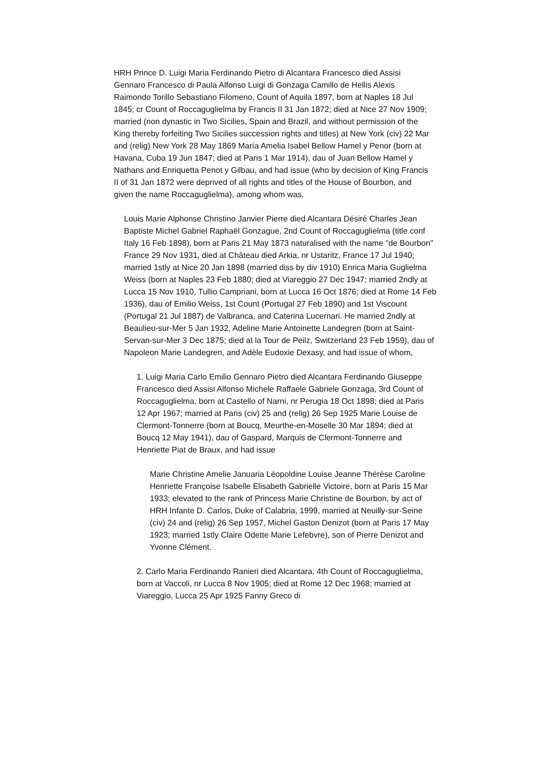HRH Prince D. Luigi Maria Ferdinando Pietro di Alcantara Francesco died Assisi Gennaro Francesco di Paula Alfonso Luigi di Gonzaga Camillo de Hellis Alexis Raimondo Torillo Sebastiano Filomeno, Count of Aquila 1897, born at Naples 18 Jul 1845; cr Count of Roccaguglielma by Francis II 31 Jan 1872; died at Nice 27 Nov 1909; married (non dynastic in Two Sicilies, Spain and Brazil, and without permission of the King thereby forfeiting Two Sicilies succession rights and titles) at New York (civ) 22 Mar and (relig) New York 28 May 1869 María Amelia Isabel Bellow Hamel y Penor (born at Havana, Cuba 19 Jun 1847; died at Paris 1 Mar 1914), dau of Juan Bellow Hamel y Nathans and Enriquetta Penot y Gilbau, and had issue (who by decision of King Francis II of 31 Jan 1872 were deprived of all rights and titles of the House of Bourbon, and given the name Roccaguglielma), among whom was,
Louis Marie Alphonse Christino Janvier Pierre died Alcantara Désiré Charles Jean Baptiste Michel Gabriel Raphaël Gonzague, 2nd Count of Roccaguglielma (title conf Italy 16 Feb 1898), born at Paris 21 May 1873 naturalised with the name "de Bourbon" France 29 Nov 1931, died at Château died Arkia, nr Ustaritz, France 17 Jul 1940; married 1stly at Nice 20 Jan 1898 (married diss by div 1910) Enrica Maria Guglielma Weiss (born at Naples 23 Feb 1880; died at Viareggio 27 Dec 1947; married 2ndly at Lucca 15 Nov 1910, Tullio Campriani, born at Lucca 16 Oct 1876; died at Rome 14 Feb 1936), dau of Emilio Weiss, 1st Count (Portugal 27 Feb 1890) and 1st Viscount (Portugal 21 Jul 1887) de Valbranca, and Caterina Lucernari. He married 2ndly at Beaulieu-sur-Mer 5 Jan 1932, Adeline Marie Antoinette Landegren (born at Saint-Servan-sur-Mer 3 Dec 1875; died at la Tour de Peilz, Switzerland 23 Feb 1959), dau of Napoleon Marie Landegren, and Adèle Eudoxie Dexasy, and had issue of whom,
1. Luigi Maria Carlo Emilio Gennaro Pietro died Alcantara Ferdinando Giuseppe Francesco died Assisi Alfonso Michele Raffaele Gabriele Gonzaga, 3rd Count of Roccaguglielma, born at Castello of Narni, nr Perugia 18 Oct 1898; died at Paris 12 Apr 1967; married at Paris (civ) 25 and (relig) 26 Sep 1925 Marie Louise de Clermont-Tonnerre (born at Boucq, Meurthe-en-Moselle 30 Mar 1894; died at Boucq 12 May 1941), dau of Gaspard, Marquis de Clermont-Tonnerre and Henriette Piat de Braux, and had issue
Marie Christine Amelie Januaria Léopoldine Louise Jeanne Thérèse Caroline Henriette Françoise Isabelle Elisabeth Gabrielle Victoire, born at Paris 15 Mar 1933; elevated to the rank of Princess Marie Christine de Bourbon, by act of HRH Infante D. Carlos, Duke of Calabria, 1999, married at Neuilly-sur-Seine (civ) 24 and (relig) 26 Sep 1957, Michel Gaston Denizot (born at Paris 17 May 1923; married 1stly Claire Odette Marie Lefebvre), son of Pierre Denizot and Yvonne Clément.
2. Carlo Maria Ferdinando Ranieri died Alcantara, 4th Count of Roccaguglielma, born at Vaccoli, nr Lucca 8 Nov 1905; died at Rome 12 Dec 1968; married at Viareggio, Lucca 25 Apr 1925 Fanny Greco di